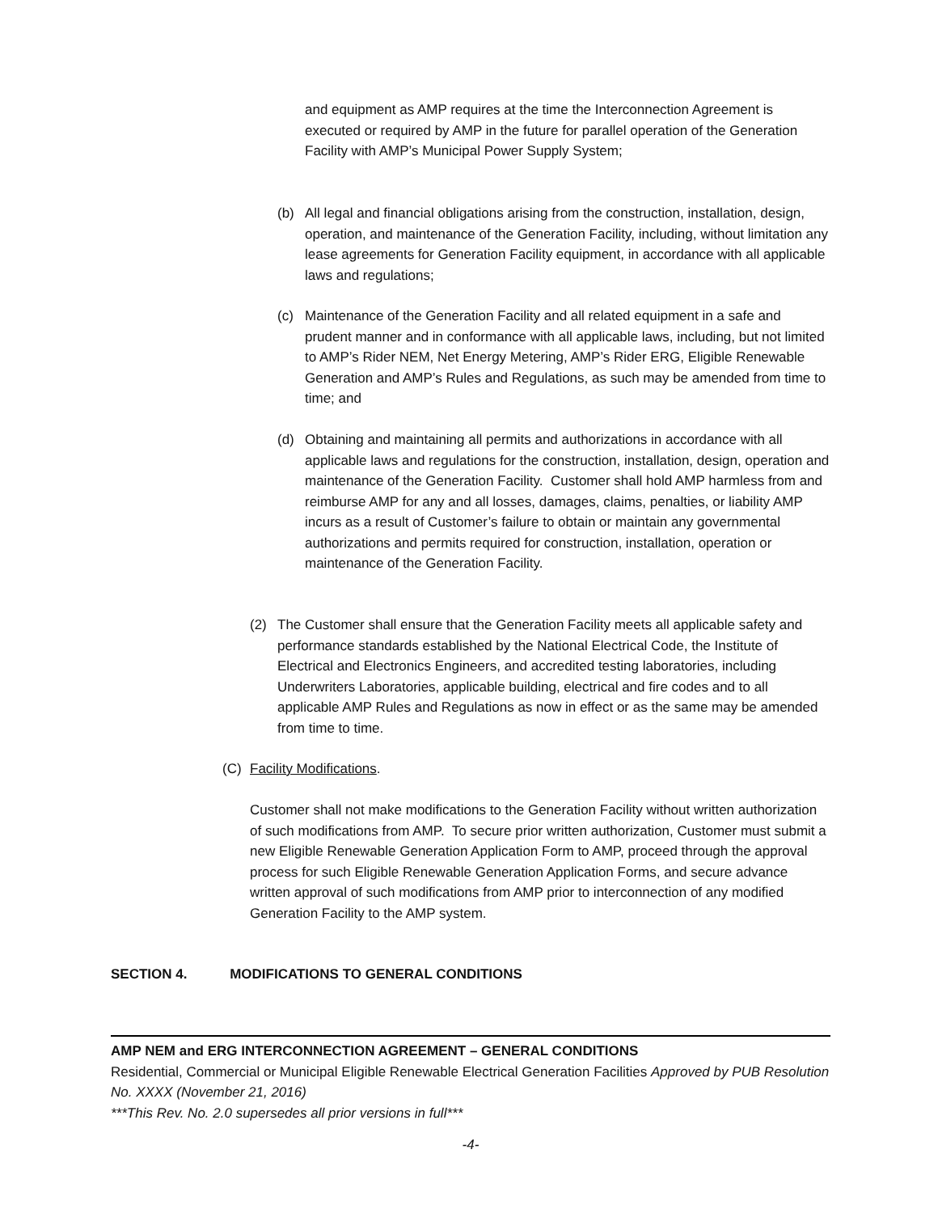and equipment as AMP requires at the time the Interconnection Agreement is executed or required by AMP in the future for parallel operation of the Generation Facility with AMP’s Municipal Power Supply System;
(b) All legal and financial obligations arising from the construction, installation, design, operation, and maintenance of the Generation Facility, including, without limitation any lease agreements for Generation Facility equipment, in accordance with all applicable laws and regulations;
(c) Maintenance of the Generation Facility and all related equipment in a safe and prudent manner and in conformance with all applicable laws, including, but not limited to AMP’s Rider NEM, Net Energy Metering, AMP’s Rider ERG, Eligible Renewable Generation and AMP’s Rules and Regulations, as such may be amended from time to time; and
(d) Obtaining and maintaining all permits and authorizations in accordance with all applicable laws and regulations for the construction, installation, design, operation and maintenance of the Generation Facility. Customer shall hold AMP harmless from and reimburse AMP for any and all losses, damages, claims, penalties, or liability AMP incurs as a result of Customer’s failure to obtain or maintain any governmental authorizations and permits required for construction, installation, operation or maintenance of the Generation Facility.
(2) The Customer shall ensure that the Generation Facility meets all applicable safety and performance standards established by the National Electrical Code, the Institute of Electrical and Electronics Engineers, and accredited testing laboratories, including Underwriters Laboratories, applicable building, electrical and fire codes and to all applicable AMP Rules and Regulations as now in effect or as the same may be amended from time to time.
(C) Facility Modifications.
Customer shall not make modifications to the Generation Facility without written authorization of such modifications from AMP. To secure prior written authorization, Customer must submit a new Eligible Renewable Generation Application Form to AMP, proceed through the approval process for such Eligible Renewable Generation Application Forms, and secure advance written approval of such modifications from AMP prior to interconnection of any modified Generation Facility to the AMP system.
SECTION 4. MODIFICATIONS TO GENERAL CONDITIONS
AMP NEM and ERG INTERCONNECTION AGREEMENT – GENERAL CONDITIONS
Residential, Commercial or Municipal Eligible Renewable Electrical Generation Facilities Approved by PUB Resolution No. XXXX (November 21, 2016)
***This Rev. No. 2.0 supersedes all prior versions in full***
-4-